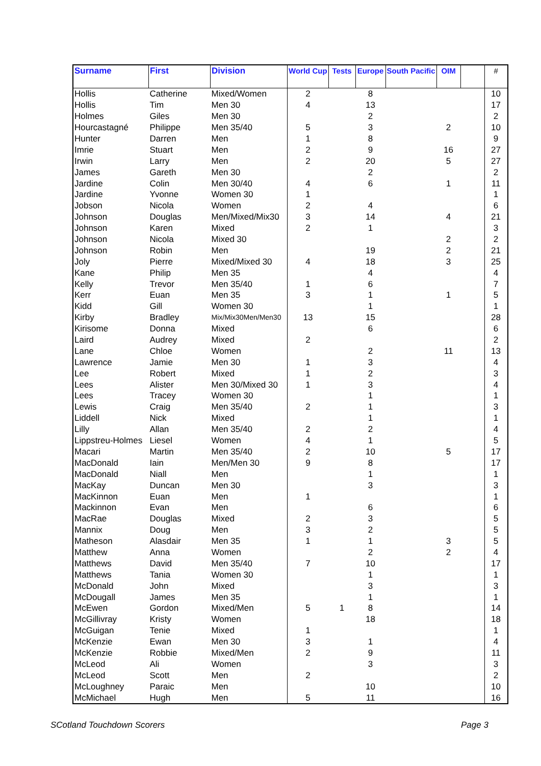| Surname | First | Division | World Cup | Tests | Europe | South Pacific | OIM | | # |
| --- | --- | --- | --- | --- | --- | --- | --- | --- | --- |
| Hollis | Catherine | Mixed/Women | 2 | | 8 | | | | 10 |
| Hollis | Tim | Men 30 | 4 | | 13 | | | | 17 |
| Holmes | Giles | Men 30 | | | 2 | | | | 2 |
| Hourcastagné | Philippe | Men 35/40 | 5 | | 3 | | 2 | | 10 |
| Hunter | Darren | Men | 1 | | 8 | | | | 9 |
| Imrie | Stuart | Men | 2 | | 9 | | 16 | | 27 |
| Irwin | Larry | Men | 2 | | 20 | | 5 | | 27 |
| James | Gareth | Men 30 | | | 2 | | | | 2 |
| Jardine | Colin | Men 30/40 | 4 | | 6 | | 1 | | 11 |
| Jardine | Yvonne | Women 30 | 1 | | | | | | 1 |
| Jobson | Nicola | Women | 2 | | 4 | | | | 6 |
| Johnson | Douglas | Men/Mixed/Mix30 | 3 | | 14 | | 4 | | 21 |
| Johnson | Karen | Mixed | 2 | | 1 | | | | 3 |
| Johnson | Nicola | Mixed 30 | | | | | 2 | | 2 |
| Johnson | Robin | Men | | | 19 | | 2 | | 21 |
| Joly | Pierre | Mixed/Mixed 30 | 4 | | 18 | | 3 | | 25 |
| Kane | Philip | Men 35 | | | 4 | | | | 4 |
| Kelly | Trevor | Men 35/40 | 1 | | 6 | | | | 7 |
| Kerr | Euan | Men 35 | 3 | | 1 | | 1 | | 5 |
| Kidd | Gill | Women 30 | | | 1 | | | | 1 |
| Kirby | Bradley | Mix/Mix30Men/Men30 | 13 | | 15 | | | | 28 |
| Kirisome | Donna | Mixed | | | 6 | | | | 6 |
| Laird | Audrey | Mixed | 2 | | | | | | 2 |
| Lane | Chloe | Women | | | 2 | | 11 | | 13 |
| Lawrence | Jamie | Men 30 | 1 | | 3 | | | | 4 |
| Lee | Robert | Mixed | 1 | | 2 | | | | 3 |
| Lees | Alister | Men 30/Mixed 30 | 1 | | 3 | | | | 4 |
| Lees | Tracey | Women 30 | | | 1 | | | | 1 |
| Lewis | Craig | Men 35/40 | 2 | | 1 | | | | 3 |
| Liddell | Nick | Mixed | | | 1 | | | | 1 |
| Lilly | Allan | Men 35/40 | 2 | | 2 | | | | 4 |
| Lippstreu-Holmes | Liesel | Women | 4 | | 1 | | | | 5 |
| Macari | Martin | Men 35/40 | 2 | | 10 | | 5 | | 17 |
| MacDonald | Iain | Men/Men 30 | 9 | | 8 | | | | 17 |
| MacDonald | Niall | Men | | | 1 | | | | 1 |
| MacKay | Duncan | Men 30 | | | 3 | | | | 3 |
| MacKinnon | Euan | Men | 1 | | | | | | 1 |
| Mackinnon | Evan | Men | | | 6 | | | | 6 |
| MacRae | Douglas | Mixed | 2 | | 3 | | | | 5 |
| Mannix | Doug | Men | 3 | | 2 | | | | 5 |
| Matheson | Alasdair | Men 35 | 1 | | 1 | | 3 | | 5 |
| Matthew | Anna | Women | | | 2 | | 2 | | 4 |
| Matthews | David | Men 35/40 | 7 | | 10 | | | | 17 |
| Matthews | Tania | Women 30 | | | 1 | | | | 1 |
| McDonald | John | Mixed | | | 3 | | | | 3 |
| McDougall | James | Men 35 | | | 1 | | | | 1 |
| McEwen | Gordon | Mixed/Men | 5 | 1 | 8 | | | | 14 |
| McGillivray | Kristy | Women | | | 18 | | | | 18 |
| McGuigan | Tenie | Mixed | 1 | | | | | | 1 |
| McKenzie | Ewan | Men 30 | 3 | | 1 | | | | 4 |
| McKenzie | Robbie | Mixed/Men | 2 | | 9 | | | | 11 |
| McLeod | Ali | Women | | | 3 | | | | 3 |
| McLeod | Scott | Men | 2 | | | | | | 2 |
| McLoughney | Paraic | Men | | | 10 | | | | 10 |
| McMichael | Hugh | Men | 5 | | 11 | | | | 16 |
SCotland Touchdown Scorers Page 3